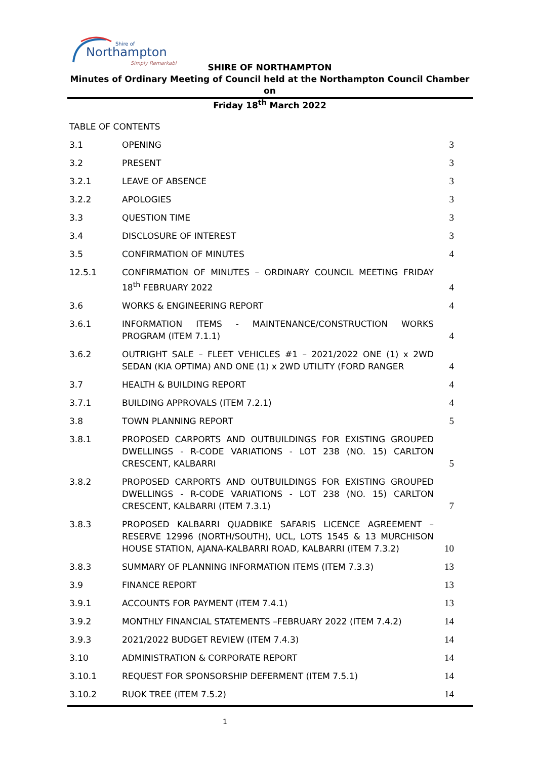Northampton
Shire of
Simply Remarkable
SHIRE OF NORTHAMPTON
Minutes of Ordinary Meeting of Council held at the Northampton Council Chamber on
Friday 18<sup>th</sup> March 2022
TABLE OF CONTENTS
| 3.1 | OPENING | 3 |
| 3.2 | PRESENT | 3 |
| 3.2.1 | LEAVE OF ABSENCE | 3 |
| 3.2.2 | APOLOGIES | 3 |
| 3.3 | QUESTION TIME | 3 |
| 3.4 | DISCLOSURE OF INTEREST | 3 |
| 3.5 | CONFIRMATION OF MINUTES | 4 |
| 12.5.1 | CONFIRMATION OF MINUTES – ORDINARY COUNCIL MEETING FRIDAY 18<sup>th</sup> FEBRUARY 2022 | 4 |
| 3.6 | WORKS & ENGINEERING REPORT | 4 |
| 3.6.1 | INFORMATION ITEMS - MAINTENANCE/CONSTRUCTION WORKS PROGRAM (ITEM 7.1.1) | 4 |
| 3.6.2 | OUTRIGHT SALE – FLEET VEHICLES #1 – 2021/2022 ONE (1) x 2WD SEDAN (KIA OPTIMA) AND ONE (1) x 2WD UTILITY (FORD RANGER | 4 |
| 3.7 | HEALTH & BUILDING REPORT | 4 |
| 3.7.1 | BUILDING APPROVALS (ITEM 7.2.1) | 4 |
| 3.8 | TOWN PLANNING REPORT | 5 |
| 3.8.1 | PROPOSED CARPORTS AND OUTBUILDINGS FOR EXISTING GROUPED DWELLINGS - R-CODE VARIATIONS - LOT 238 (NO. 15) CARLTON CRESCENT, KALBARRI | 5 |
| 3.8.2 | PROPOSED CARPORTS AND OUTBUILDINGS FOR EXISTING GROUPED DWELLINGS - R-CODE VARIATIONS - LOT 238 (NO. 15) CARLTON CRESCENT, KALBARRI (ITEM 7.3.1) | 7 |
| 3.8.3 | PROPOSED KALBARRI QUADBIKE SAFARIS LICENCE AGREEMENT – RESERVE 12996 (NORTH/SOUTH), UCL, LOTS 1545 & 13 MURCHISON HOUSE STATION, AJANA-KALBARRI ROAD, KALBARRI (ITEM 7.3.2) | 10 |
| 3.8.3 | SUMMARY OF PLANNING INFORMATION ITEMS (ITEM 7.3.3) | 13 |
| 3.9 | FINANCE REPORT | 13 |
| 3.9.1 | ACCOUNTS FOR PAYMENT (ITEM 7.4.1) | 13 |
| 3.9.2 | MONTHLY FINANCIAL STATEMENTS –FEBRUARY 2022 (ITEM 7.4.2) | 14 |
| 3.9.3 | 2021/2022 BUDGET REVIEW (ITEM 7.4.3) | 14 |
| 3.10 | ADMINISTRATION & CORPORATE REPORT | 14 |
| 3.10.1 | REQUEST FOR SPONSORSHIP DEFERMENT (ITEM 7.5.1) | 14 |
| 3.10.2 | RUOK TREE (ITEM 7.5.2) | 14 |
1